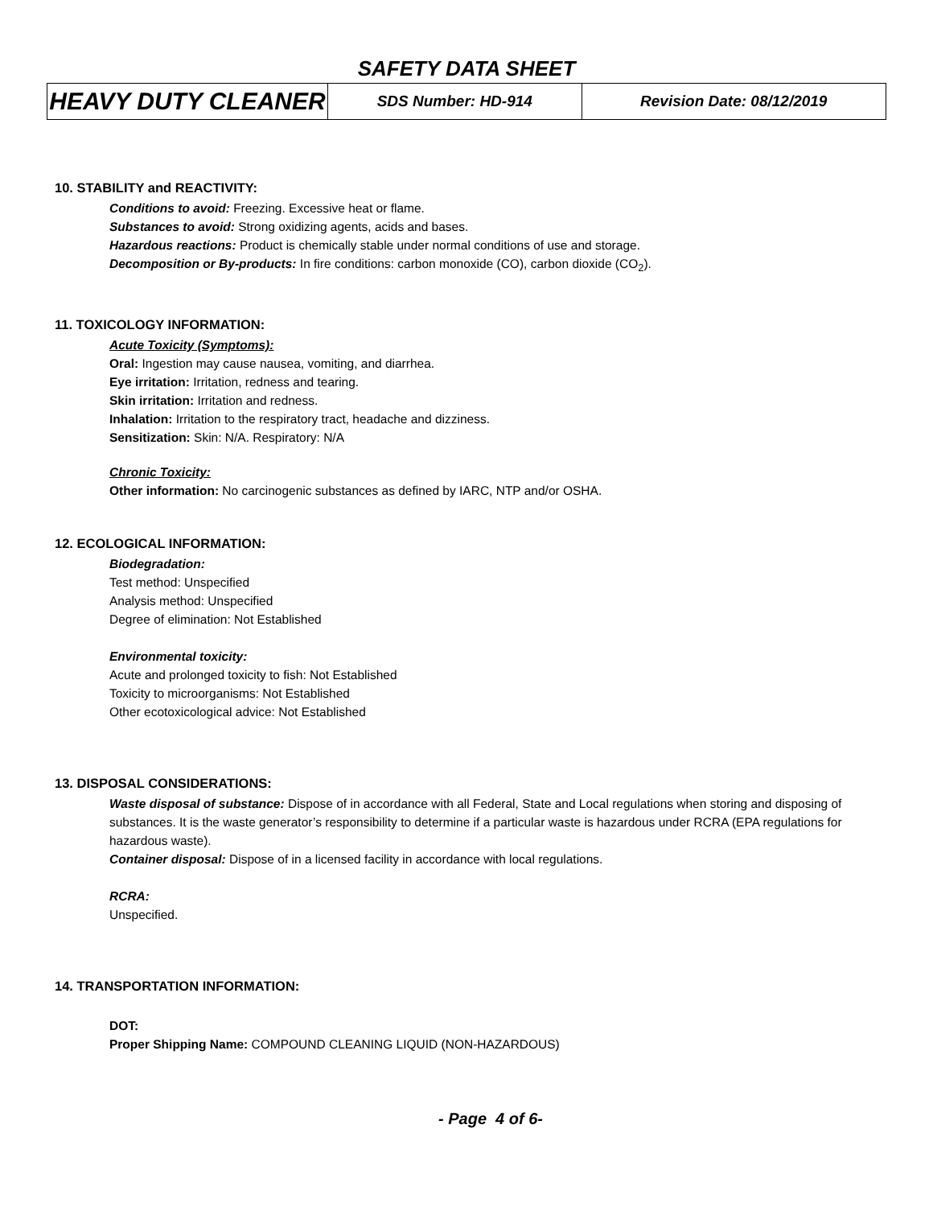SAFETY DATA SHEET
| HEAVY DUTY CLEANER | SDS Number: HD-914 | Revision Date: 08/12/2019 |
10. STABILITY and REACTIVITY:
Conditions to avoid: Freezing. Excessive heat or flame.
Substances to avoid: Strong oxidizing agents, acids and bases.
Hazardous reactions: Product is chemically stable under normal conditions of use and storage.
Decomposition or By-products: In fire conditions: carbon monoxide (CO), carbon dioxide (CO<sub>2</sub>).
11. TOXICOLOGY INFORMATION:
Acute Toxicity (Symptoms):
Oral: Ingestion may cause nausea, vomiting, and diarrhea.
Eye irritation: Irritation, redness and tearing.
Skin irritation: Irritation and redness.
Inhalation: Irritation to the respiratory tract, headache and dizziness.
Sensitization: Skin: N/A. Respiratory: N/A
Chronic Toxicity:
Other information: No carcinogenic substances as defined by IARC, NTP and/or OSHA.
12. ECOLOGICAL INFORMATION:
Biodegradation:
Test method: Unspecified
Analysis method: Unspecified
Degree of elimination: Not Established
Environmental toxicity:
Acute and prolonged toxicity to fish: Not Established
Toxicity to microorganisms: Not Established
Other ecotoxicological advice: Not Established
13. DISPOSAL CONSIDERATIONS:
Waste disposal of substance: Dispose of in accordance with all Federal, State and Local regulations when storing and disposing of substances. It is the waste generator’s responsibility to determine if a particular waste is hazardous under RCRA (EPA regulations for hazardous waste).
Container disposal: Dispose of in a licensed facility in accordance with local regulations.
RCRA:
Unspecified.
14. TRANSPORTATION INFORMATION:
DOT:
Proper Shipping Name: COMPOUND CLEANING LIQUID (NON-HAZARDOUS)
- Page 4 of 6-